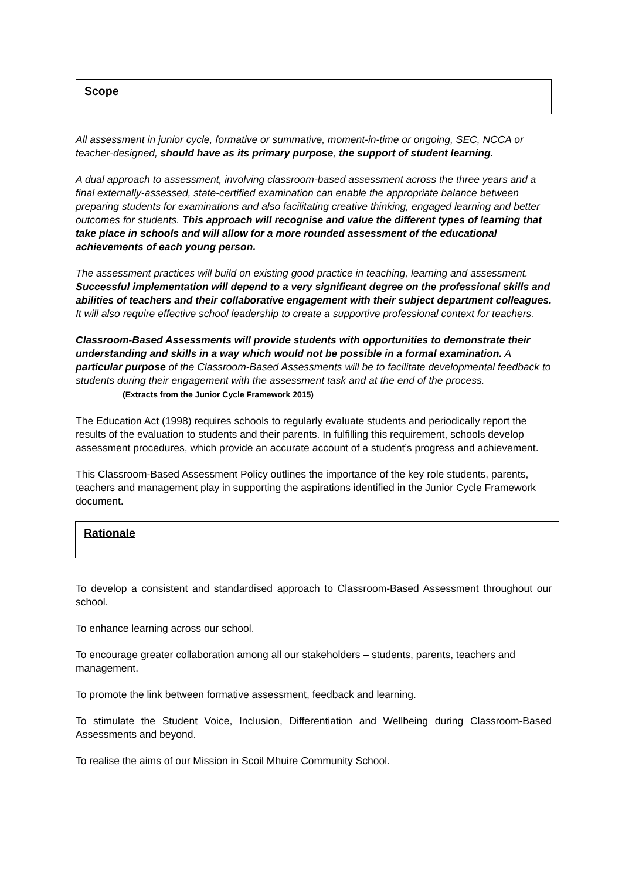Scope
All assessment in junior cycle, formative or summative, moment-in-time or ongoing, SEC, NCCA or teacher-designed, should have as its primary purpose, the support of student learning.
A dual approach to assessment, involving classroom-based assessment across the three years and a final externally-assessed, state-certified examination can enable the appropriate balance between preparing students for examinations and also facilitating creative thinking, engaged learning and better outcomes for students. This approach will recognise and value the different types of learning that take place in schools and will allow for a more rounded assessment of the educational achievements of each young person.
The assessment practices will build on existing good practice in teaching, learning and assessment. Successful implementation will depend to a very significant degree on the professional skills and abilities of teachers and their collaborative engagement with their subject department colleagues. It will also require effective school leadership to create a supportive professional context for teachers.
Classroom-Based Assessments will provide students with opportunities to demonstrate their understanding and skills in a way which would not be possible in a formal examination. A particular purpose of the Classroom-Based Assessments will be to facilitate developmental feedback to students during their engagement with the assessment task and at the end of the process. (Extracts from the Junior Cycle Framework 2015)
The Education Act (1998) requires schools to regularly evaluate students and periodically report the results of the evaluation to students and their parents. In fulfilling this requirement, schools develop assessment procedures, which provide an accurate account of a student’s progress and achievement.
This Classroom-Based Assessment Policy outlines the importance of the key role students, parents, teachers and management play in supporting the aspirations identified in the Junior Cycle Framework document.
Rationale
To develop a consistent and standardised approach to Classroom-Based Assessment throughout our school.
To enhance learning across our school.
To encourage greater collaboration among all our stakeholders – students, parents, teachers and management.
To promote the link between formative assessment, feedback and learning.
To stimulate the Student Voice, Inclusion, Differentiation and Wellbeing during Classroom-Based Assessments and beyond.
To realise the aims of our Mission in Scoil Mhuire Community School.